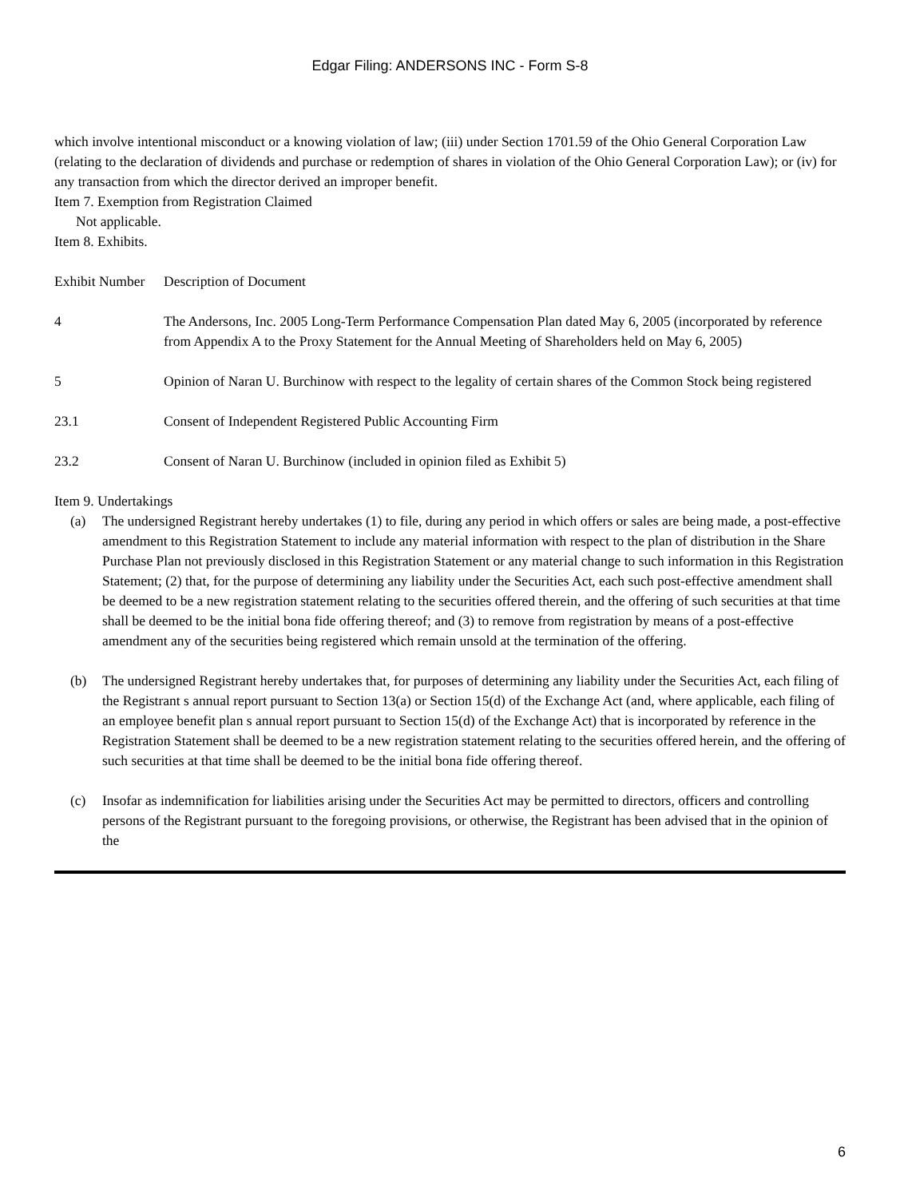Edgar Filing: ANDERSONS INC - Form S-8
which involve intentional misconduct or a knowing violation of law; (iii) under Section 1701.59 of the Ohio General Corporation Law (relating to the declaration of dividends and purchase or redemption of shares in violation of the Ohio General Corporation Law); or (iv) for any transaction from which the director derived an improper benefit.
Item 7. Exemption from Registration Claimed
Not applicable.
Item 8. Exhibits.
| Exhibit Number | Description of Document |
| 4 | The Andersons, Inc. 2005 Long-Term Performance Compensation Plan dated May 6, 2005 (incorporated by reference from Appendix A to the Proxy Statement for the Annual Meeting of Shareholders held on May 6, 2005) |
| 5 | Opinion of Naran U. Burchinow with respect to the legality of certain shares of the Common Stock being registered |
| 23.1 | Consent of Independent Registered Public Accounting Firm |
| 23.2 | Consent of Naran U. Burchinow (included in opinion filed as Exhibit 5) |
Item 9. Undertakings
(a) The undersigned Registrant hereby undertakes (1) to file, during any period in which offers or sales are being made, a post-effective amendment to this Registration Statement to include any material information with respect to the plan of distribution in the Share Purchase Plan not previously disclosed in this Registration Statement or any material change to such information in this Registration Statement; (2) that, for the purpose of determining any liability under the Securities Act, each such post-effective amendment shall be deemed to be a new registration statement relating to the securities offered therein, and the offering of such securities at that time shall be deemed to be the initial bona fide offering thereof; and (3) to remove from registration by means of a post-effective amendment any of the securities being registered which remain unsold at the termination of the offering.
(b) The undersigned Registrant hereby undertakes that, for purposes of determining any liability under the Securities Act, each filing of the Registrant s annual report pursuant to Section 13(a) or Section 15(d) of the Exchange Act (and, where applicable, each filing of an employee benefit plan s annual report pursuant to Section 15(d) of the Exchange Act) that is incorporated by reference in the Registration Statement shall be deemed to be a new registration statement relating to the securities offered herein, and the offering of such securities at that time shall be deemed to be the initial bona fide offering thereof.
(c) Insofar as indemnification for liabilities arising under the Securities Act may be permitted to directors, officers and controlling persons of the Registrant pursuant to the foregoing provisions, or otherwise, the Registrant has been advised that in the opinion of the
6